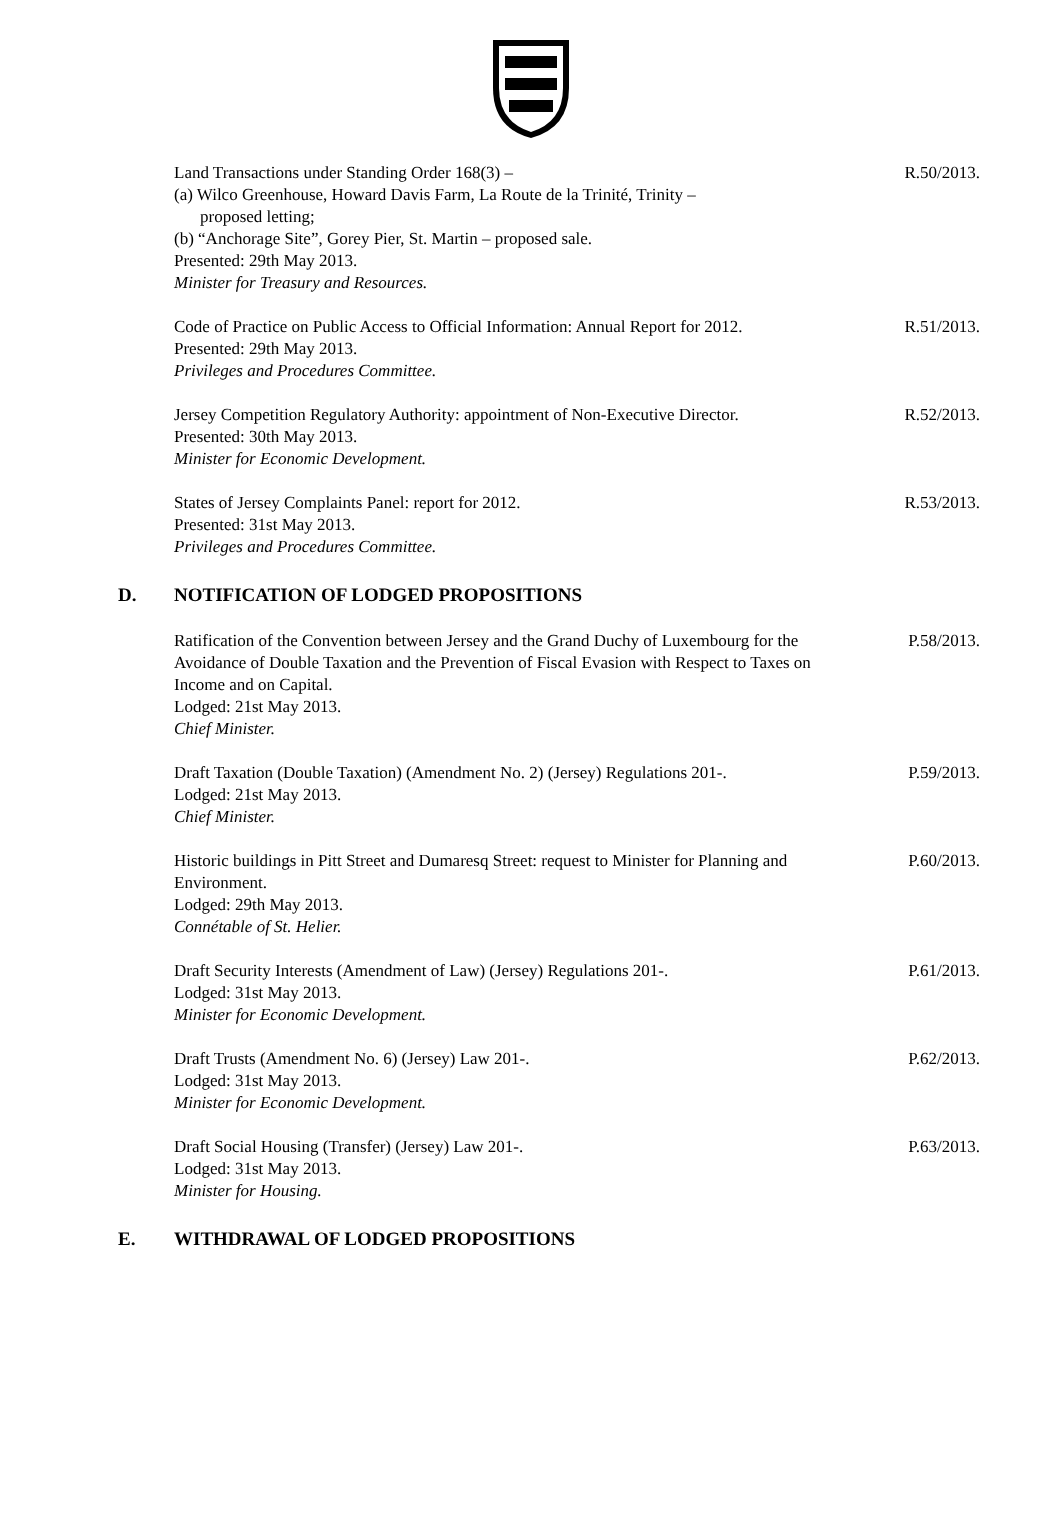Land Transactions under Standing Order 168(3) –
(a) Wilco Greenhouse, Howard Davis Farm, La Route de la Trinité, Trinity –
proposed letting;
(b) “Anchorage Site”, Gorey Pier, St. Martin – proposed sale.
Presented: 29th May 2013.
Minister for Treasury and Resources.
R.50/2013.
Code of Practice on Public Access to Official Information: Annual Report for 2012.
Presented: 29th May 2013.
Privileges and Procedures Committee.
R.51/2013.
Jersey Competition Regulatory Authority: appointment of Non-Executive Director.
Presented: 30th May 2013.
Minister for Economic Development.
R.52/2013.
States of Jersey Complaints Panel: report for 2012.
Presented: 31st May 2013.
Privileges and Procedures Committee.
R.53/2013.
D. NOTIFICATION OF LODGED PROPOSITIONS
Ratification of the Convention between Jersey and the Grand Duchy of Luxembourg for the Avoidance of Double Taxation and the Prevention of Fiscal Evasion with Respect to Taxes on Income and on Capital.
Lodged: 21st May 2013.
Chief Minister.
P.58/2013.
Draft Taxation (Double Taxation) (Amendment No. 2) (Jersey) Regulations 201-.
Lodged: 21st May 2013.
Chief Minister.
P.59/2013.
Historic buildings in Pitt Street and Dumaresq Street: request to Minister for Planning and Environment.
Lodged: 29th May 2013.
Connétable of St. Helier.
P.60/2013.
Draft Security Interests (Amendment of Law) (Jersey) Regulations 201-.
Lodged: 31st May 2013.
Minister for Economic Development.
P.61/2013.
Draft Trusts (Amendment No. 6) (Jersey) Law 201-.
Lodged: 31st May 2013.
Minister for Economic Development.
P.62/2013.
Draft Social Housing (Transfer) (Jersey) Law 201-.
Lodged: 31st May 2013.
Minister for Housing.
P.63/2013.
E. WITHDRAWAL OF LODGED PROPOSITIONS